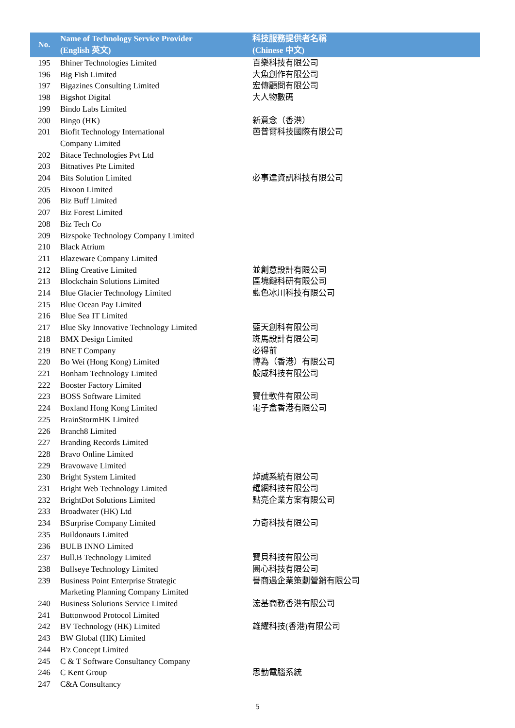| No. | Name of Technology Service Provider (English 英文) | 科技服務提供者名稱 (Chinese 中文) |
| --- | --- | --- |
| 195 | Bhiner Technologies Limited | 百樂科技有限公司 |
| 196 | Big Fish Limited | 大魚創作有限公司 |
| 197 | Bigazines Consulting Limited | 宏傳顧問有限公司 |
| 198 | Bigshot Digital | 大人物數碼 |
| 199 | Bindo Labs Limited | |
| 200 | Bingo (HK) | 新意念（香港） |
| 201 | Biofit Technology International Company Limited | 芭普爾科技國際有限公司 |
| 202 | Bitace Technologies Pvt Ltd | |
| 203 | Bitnatives Pte Limited | |
| 204 | Bits Solution Limited | 必事達資訊科技有限公司 |
| 205 | Bixoon Limited | |
| 206 | Biz Buff Limited | |
| 207 | Biz Forest Limited | |
| 208 | Biz Tech Co | |
| 209 | Bizspoke Technology Company Limited | |
| 210 | Black Atrium | |
| 211 | Blazeware Company Limited | |
| 212 | Bling Creative Limited | 並創意設計有限公司 |
| 213 | Blockchain Solutions Limited | 區塊鏈科研有限公司 |
| 214 | Blue Glacier Technology Limited | 藍色冰川科技有限公司 |
| 215 | Blue Ocean Pay Limited | |
| 216 | Blue Sea IT Limited | |
| 217 | Blue Sky Innovative Technology Limited | 藍天創科有限公司 |
| 218 | BMX Design Limited | 斑馬設計有限公司 |
| 219 | BNET Company | 必得前 |
| 220 | Bo Wei (Hong Kong) Limited | 博為（香港）有限公司 |
| 221 | Bonham Technology Limited | 般咸科技有限公司 |
| 222 | Booster Factory Limited | |
| 223 | BOSS Software Limited | 寶仕軟件有限公司 |
| 224 | Boxland Hong Kong Limited | 電子盒香港有限公司 |
| 225 | BrainStormHK Limited | |
| 226 | Branch8 Limited | |
| 227 | Branding Records Limited | |
| 228 | Bravo Online Limited | |
| 229 | Bravowave Limited | |
| 230 | Bright System Limited | 焯誠系統有限公司 |
| 231 | Bright Web Technology Limited | 耀網科技有限公司 |
| 232 | BrightDot Solutions Limited | 點亮企業方案有限公司 |
| 233 | Broadwater (HK) Ltd | |
| 234 | BSurprise Company Limited | 力奇科技有限公司 |
| 235 | Buildonauts Limited | |
| 236 | BULB INNO Limited | |
| 237 | Bull.B Technology Limited | 寶貝科技有限公司 |
| 238 | Bullseye Technology Limited | 圓心科技有限公司 |
| 239 | Business Point Enterprise Strategic Marketing Planning Company Limited | 譽商遇企業策劃營銷有限公司 |
| 240 | Business Solutions Service Limited | 浤基商務香港有限公司 |
| 241 | Buttonwood Protocol Limited | |
| 242 | BV Technology (HK) Limited | 雄耀科技(香港)有限公司 |
| 243 | BW Global (HK) Limited | |
| 244 | B'z Concept Limited | |
| 245 | C & T Software Consultancy Company | |
| 246 | C Kent Group | 思勤電腦系統 |
| 247 | C&A Consultancy | |
5